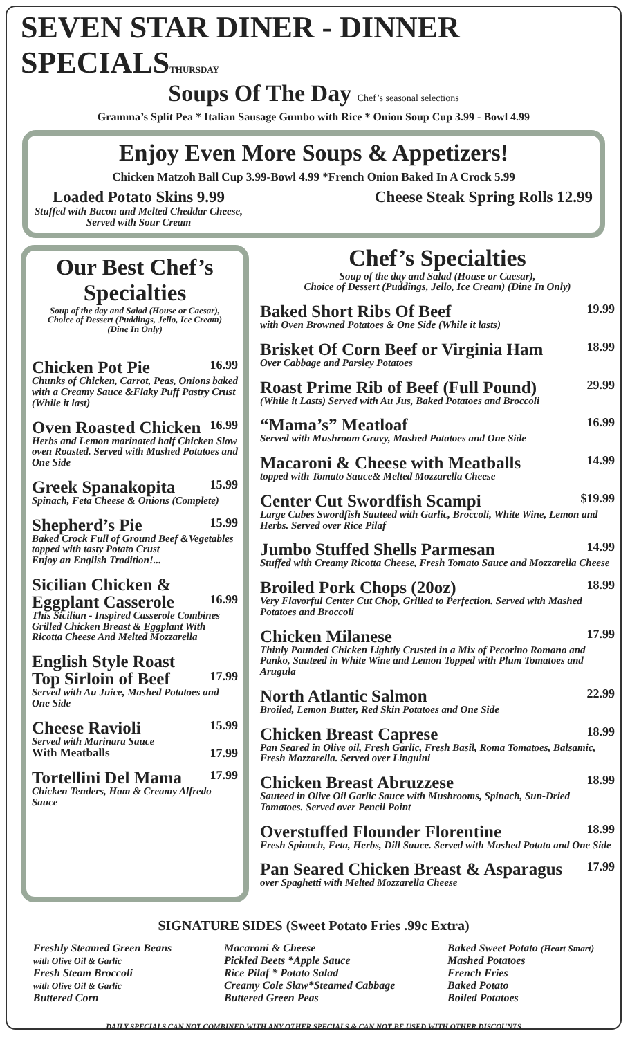SEVEN STAR DINER - DINNER SPECIALSTHURSDAY
Soups Of The Day Chef’s seasonal selections
Gramma’s Split Pea * Italian Sausage Gumbo with Rice * Onion Soup Cup 3.99 - Bowl 4.99
Enjoy Even More Soups & Appetizers!
Chicken Matzoh Ball Cup 3.99-Bowl 4.99 *French Onion Baked In A Crock 5.99
Loaded Potato Skins 9.99
Stuffed with Bacon and Melted Cheddar Cheese,
Served with Sour Cream
Cheese Steak Spring Rolls 12.99
Our Best Chef’s Specialties
Soup of the day and Salad (House or Caesar),
Choice of Dessert (Puddings, Jello, Ice Cream)
(Dine In Only)
Chicken Pot Pie 16.99
Chunks of Chicken, Carrot, Peas, Onions baked with a Creamy Sauce &Flaky Puff Pastry Crust (While it last)
Oven Roasted Chicken 16.99
Herbs and Lemon marinated half Chicken Slow oven Roasted. Served with Mashed Potatoes and One Side
Greek Spanakopita 15.99
Spinach, Feta Cheese & Onions (Complete)
Shepherd’s Pie 15.99
Baked Crock Full of Ground Beef &Vegetables topped with tasty Potato Crust
Enjoy an English Tradition!...
Sicilian Chicken &
Eggplant Casserole 16.99
This Sicilian - Inspired Casserole Combines Grilled Chicken Breast & Eggplant With Ricotta Cheese And Melted Mozzarella
English Style Roast
Top Sirloin of Beef 17.99
Served with Au Juice, Mashed Potatoes and One Side
Cheese Ravioli 15.99
Served with Marinara Sauce
With Meatballs 17.99
Tortellini Del Mama 17.99
Chicken Tenders, Ham & Creamy Alfredo Sauce
Chef’s Specialties
Soup of the day and Salad (House or Caesar),
Choice of Dessert (Puddings, Jello, Ice Cream) (Dine In Only)
Baked Short Ribs Of Beef 19.99
with Oven Browned Potatoes & One Side (While it lasts)
Brisket Of Corn Beef or Virginia Ham 18.99
Over Cabbage and Parsley Potatoes
Roast Prime Rib of Beef (Full Pound) 29.99
(While it Lasts) Served with Au Jus, Baked Potatoes and Broccoli
“Mama’s” Meatloaf 16.99
Served with Mushroom Gravy, Mashed Potatoes and One Side
Macaroni & Cheese with Meatballs 14.99
topped with Tomato Sauce& Melted Mozzarella Cheese
Center Cut Swordfish Scampi $19.99
Large Cubes Swordfish Sauteed with Garlic, Broccoli, White Wine, Lemon and Herbs. Served over Rice Pilaf
Jumbo Stuffed Shells Parmesan 14.99
Stuffed with Creamy Ricotta Cheese, Fresh Tomato Sauce and Mozzarella Cheese
Broiled Pork Chops (20oz) 18.99
Very Flavorful Center Cut Chop, Grilled to Perfection. Served with Mashed Potatoes and Broccoli
Chicken Milanese 17.99
Thinly Pounded Chicken Lightly Crusted in a Mix of Pecorino Romano and Panko, Sauteed in White Wine and Lemon Topped with Plum Tomatoes and Arugula
North Atlantic Salmon 22.99
Broiled, Lemon Butter, Red Skin Potatoes and One Side
Chicken Breast Caprese 18.99
Pan Seared in Olive oil, Fresh Garlic, Fresh Basil, Roma Tomatoes, Balsamic, Fresh Mozzarella. Served over Linguini
Chicken Breast Abruzzese 18.99
Sauteed in Olive Oil Garlic Sauce with Mushrooms, Spinach, Sun-Dried Tomatoes. Served over Pencil Point
Overstuffed Flounder Florentine 18.99
Fresh Spinach, Feta, Herbs, Dill Sauce. Served with Mashed Potato and One Side
Pan Seared Chicken Breast & Asparagus 17.99
over Spaghetti with Melted Mozzarella Cheese
SIGNATURE SIDES (Sweet Potato Fries .99c Extra)
Freshly Steamed Green Beans
with Olive Oil & Garlic
Fresh Steam Broccoli
with Olive Oil & Garlic
Buttered Corn
Macaroni & Cheese
Pickled Beets *Apple Sauce
Rice Pilaf * Potato Salad
Creamy Cole Slaw*Steamed Cabbage
Buttered Green Peas
Baked Sweet Potato (Heart Smart)
Mashed Potatoes
French Fries
Baked Potato
Boiled Potatoes
DAILY SPECIALS CAN NOT COMBINED WITH ANY OTHER SPECIALS & CAN NOT BE USED WITH OTHER DISCOUNTS